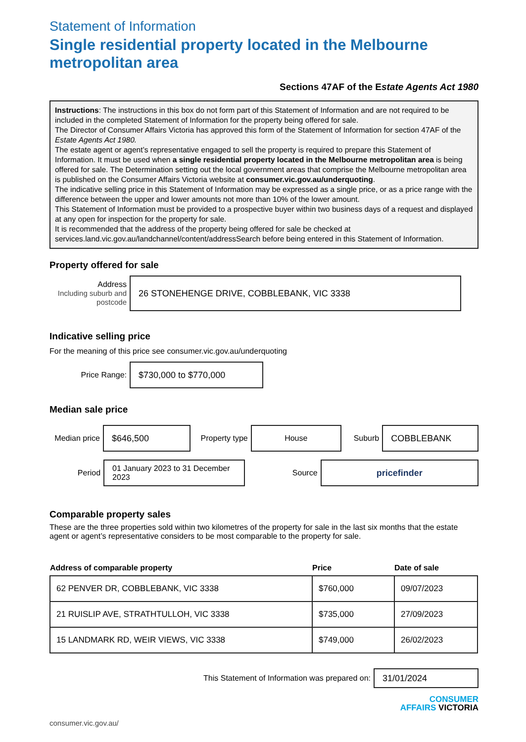Statement of Information
Single residential property located in the Melbourne metropolitan area
Sections 47AF of the Estate Agents Act 1980
Instructions: The instructions in this box do not form part of this Statement of Information and are not required to be included in the completed Statement of Information for the property being offered for sale.
The Director of Consumer Affairs Victoria has approved this form of the Statement of Information for section 47AF of the Estate Agents Act 1980.
The estate agent or agent’s representative engaged to sell the property is required to prepare this Statement of Information. It must be used when a single residential property located in the Melbourne metropolitan area is being offered for sale. The Determination setting out the local government areas that comprise the Melbourne metropolitan area is published on the Consumer Affairs Victoria website at consumer.vic.gov.au/underquoting.
The indicative selling price in this Statement of Information may be expressed as a single price, or as a price range with the difference between the upper and lower amounts not more than 10% of the lower amount.
This Statement of Information must be provided to a prospective buyer within two business days of a request and displayed at any open for inspection for the property for sale.
It is recommended that the address of the property being offered for sale be checked at services.land.vic.gov.au/landchannel/content/addressSearch before being entered in this Statement of Information.
Property offered for sale
Address
Including suburb and postcode
26 STONEHENGE DRIVE, COBBLEBANK, VIC 3338
Indicative selling price
For the meaning of this price see consumer.vic.gov.au/underquoting
Price Range:
$730,000 to $770,000
Median sale price
Median price
$646,500
Property type
House
Suburb
COBBLEBANK
Period
01 January 2023 to 31 December 2023
Source
pricefinder
Comparable property sales
These are the three properties sold within two kilometres of the property for sale in the last six months that the estate agent or agent’s representative considers to be most comparable to the property for sale.
| Address of comparable property | Price | Date of sale |
| --- | --- | --- |
| 62 PENVER DR, COBBLEBANK, VIC 3338 | $760,000 | 09/07/2023 |
| 21 RUISLIP AVE, STRATHTULLOH, VIC 3338 | $735,000 | 27/09/2023 |
| 15 LANDMARK RD, WEIR VIEWS, VIC 3338 | $749,000 | 26/02/2023 |
This Statement of Information was prepared on:
31/01/2024
CONSUMER
AFFAIRS VICTORIA
consumer.vic.gov.au/